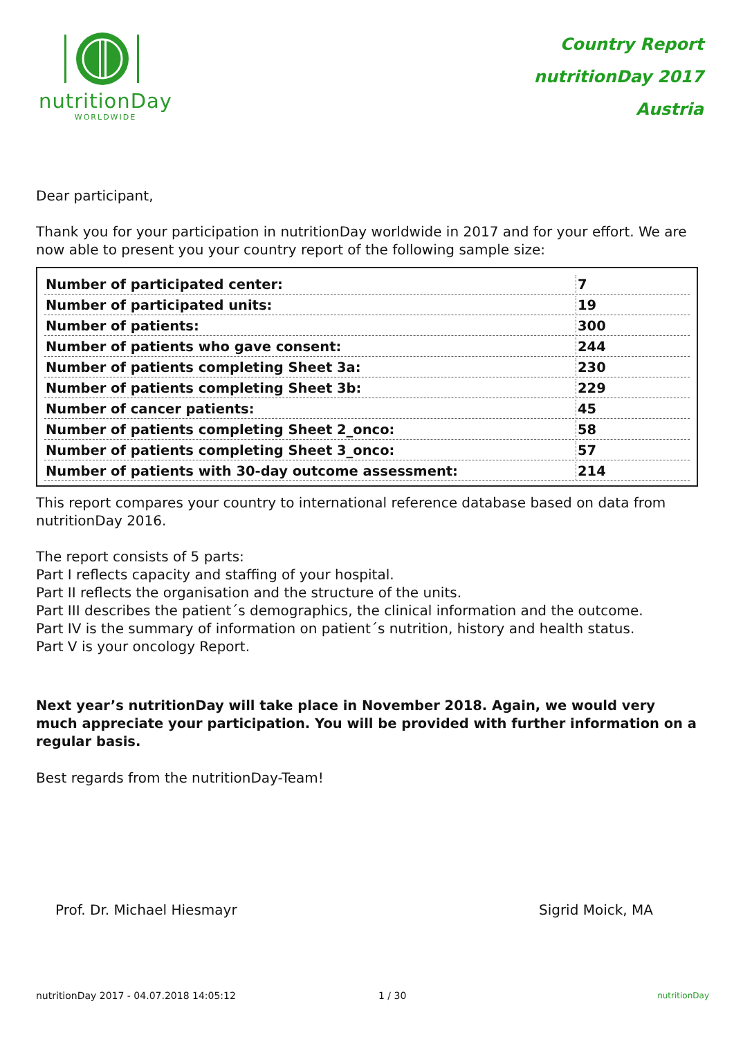nutritionDay
WORLDWIDE
Country Report
nutritionDay 2017
Austria
Dear participant,
Thank you for your participation in nutritionDay worldwide in 2017 and for your effort. We are now able to present you your country report of the following sample size:
| Number of participated center: | 7 |
| Number of participated units: | 19 |
| Number of patients: | 300 |
| Number of patients who gave consent: | 244 |
| Number of patients completing Sheet 3a: | 230 |
| Number of patients completing Sheet 3b: | 229 |
| Number of cancer patients: | 45 |
| Number of patients completing Sheet 2_onco: | 58 |
| Number of patients completing Sheet 3_onco: | 57 |
| Number of patients with 30-day outcome assessment: | 214 |
This report compares your country to international reference database based on data from nutritionDay 2016.
The report consists of 5 parts:
Part I reflects capacity and staffing of your hospital.
Part II reflects the organisation and the structure of the units.
Part III describes the patient´s demographics, the clinical information and the outcome.
Part IV is the summary of information on patient´s nutrition, history and health status.
Part V is your oncology Report.
Next year’s nutritionDay will take place in November 2018. Again, we would very much appreciate your participation. You will be provided with further information on a regular basis.
Best regards from the nutritionDay-Team!
Prof. Dr. Michael Hiesmayr Sigrid Moick, MA
nutritionDay 2017 - 04.07.2018 14:05:12 1 / 30
nutritionDay